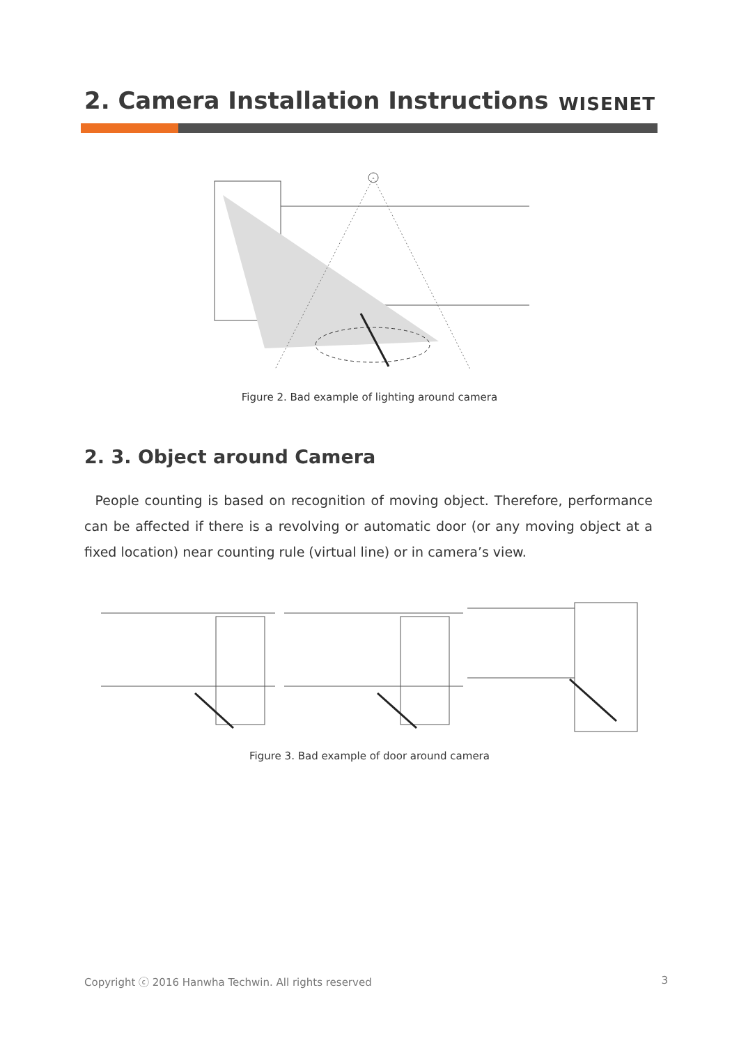2. Camera Installation Instructions
WISENET
Figure 2. Bad example of lighting around camera
2. 3. Object around Camera
People counting is based on recognition of moving object. Therefore, performance can be affected if there is a revolving or automatic door (or any moving object at a fixed location) near counting rule (virtual line) or in camera’s view.
Figure 3. Bad example of door around camera
Copyright ⓒ 2016 Hanwha Techwin. All rights reserved 3